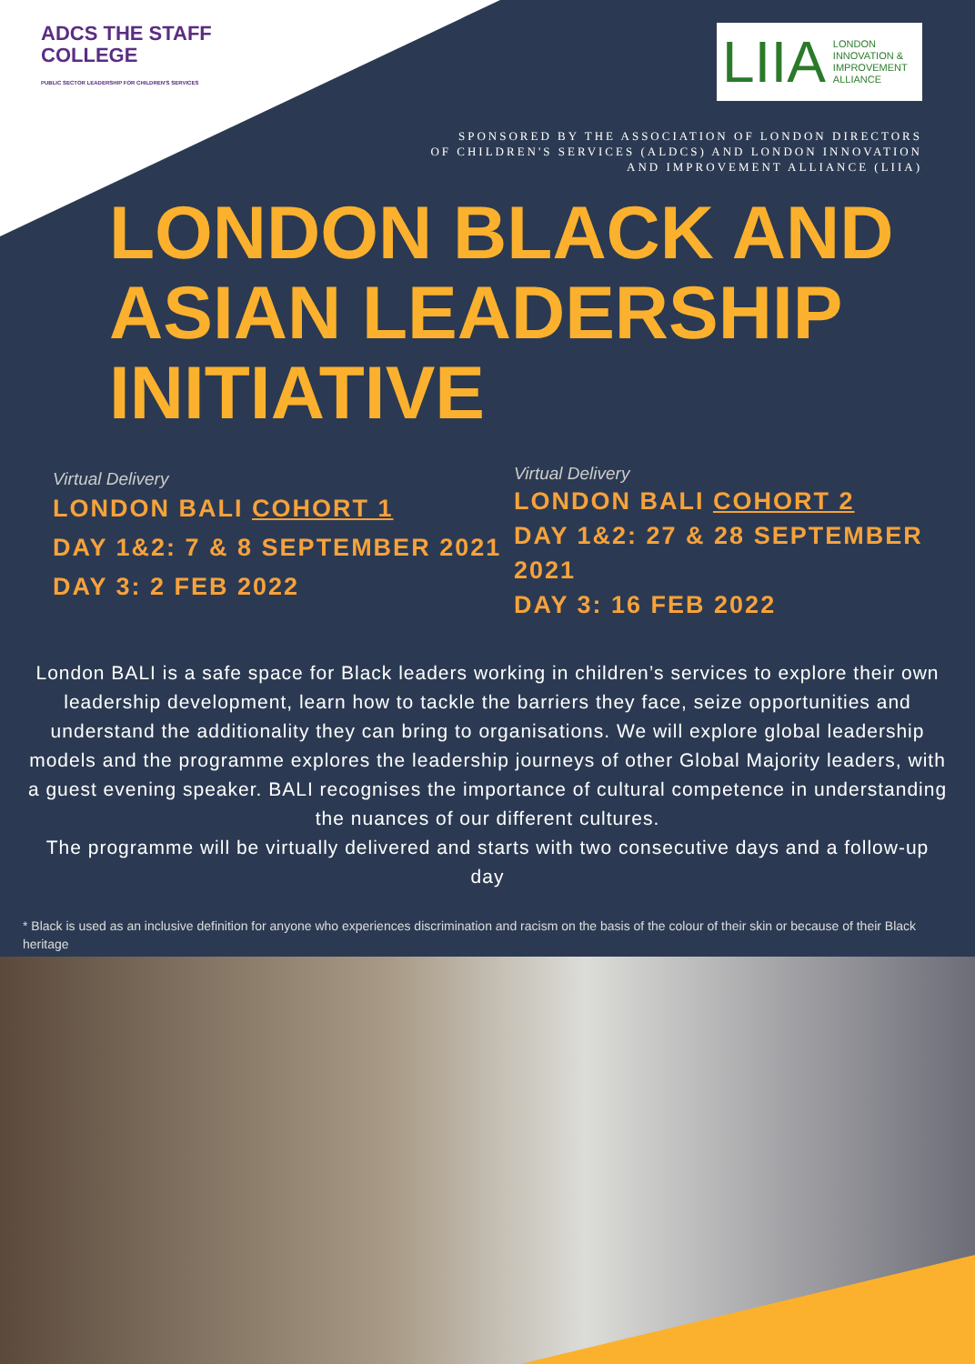ADCS THE STAFF COLLEGE
PUBLIC SECTOR LEADERSHIP FOR CHILDREN'S SERVICES
LIIA LONDON
INNOVATION &
IMPROVEMENT
ALLIANCE
SPONSORED BY THE ASSOCIATION OF LONDON DIRECTORS
OF CHILDREN'S SERVICES (ALDCS) AND LONDON INNOVATION
AND IMPROVEMENT ALLIANCE (LIIA)
LONDON BLACK AND
ASIAN LEADERSHIP
INITIATIVE
Virtual Delivery
LONDON BALI COHORT 1
DAY 1&2: 7 & 8 SEPTEMBER 2021
DAY 3: 2 FEB 2022
Virtual Delivery
LONDON BALI COHORT 2
DAY 1&2: 27 & 28 SEPTEMBER 2021
DAY 3: 16 FEB 2022
London BALI is a safe space for Black leaders working in children’s services to explore their own leadership development, learn how to tackle the barriers they face, seize opportunities and understand the additionality they can bring to organisations. We will explore global leadership models and the programme explores the leadership journeys of other Global Majority leaders, with a guest evening speaker. BALI recognises the importance of cultural competence in understanding the nuances of our different cultures.
The programme will be virtually delivered and starts with two consecutive days and a follow-up day
* Black is used as an inclusive definition for anyone who experiences discrimination and racism on the basis of the colour of their skin or because of their Black heritage